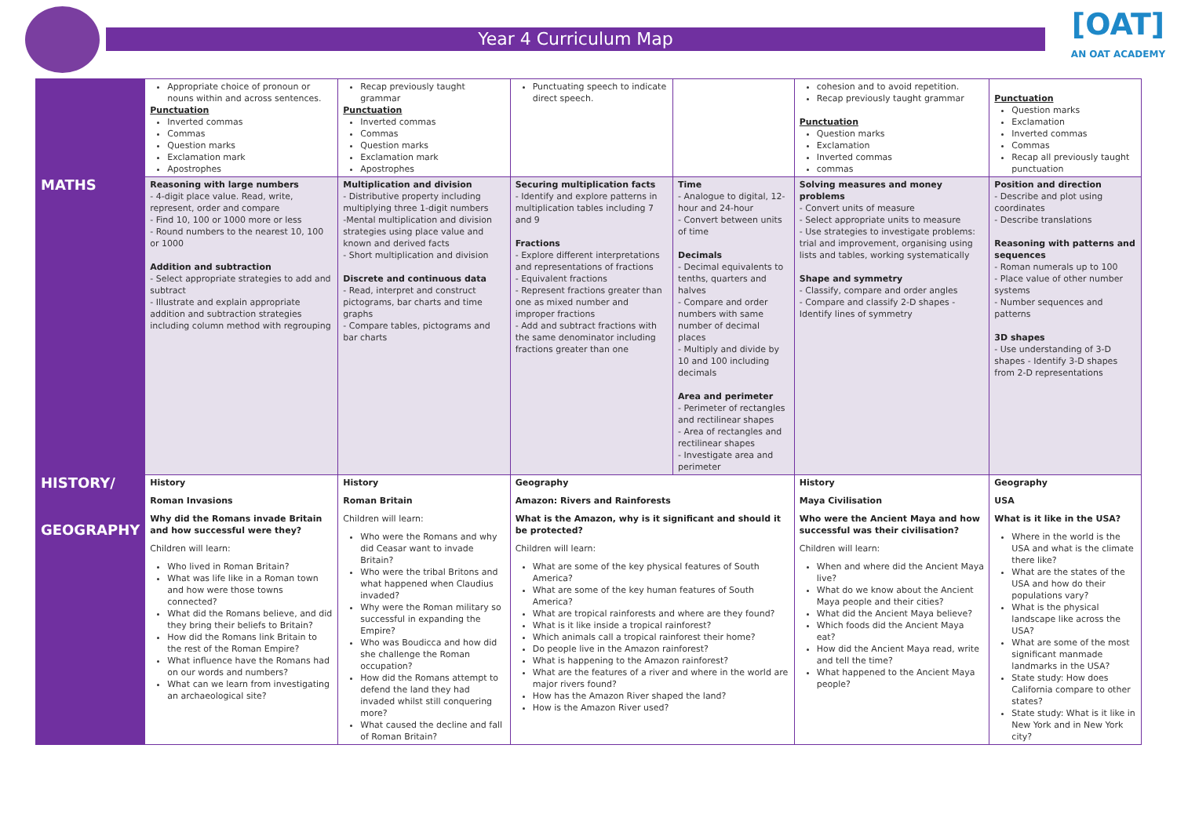Year 4 Curriculum Map
[OAT]
AN OAT ACADEMY
| | Appropriate choice of pronoun or nouns within and across sentences. Punctuation Inverted commas Commas Question marks Exclamation mark Apostrophes | Recap previously taught grammar Punctuation Inverted commas Commas Question marks Exclamation mark Apostrophes | Punctuating speech to indicate direct speech. | | cohesion and to avoid repetition. Recap previously taught grammar Punctuation Question marks Exclamation Inverted commas commas | Punctuation Question marks Exclamation Inverted commas Commas Recap all previously taught punctuation |
| MATHS | Reasoning with large numbers - 4-digit place value. Read, write, represent, order and compare - Find 10, 100 or 1000 more or less - Round numbers to the nearest 10, 100 or 1000 Addition and subtraction - Select appropriate strategies to add and subtract - Illustrate and explain appropriate addition and subtraction strategies including column method with regrouping | Multiplication and division - Distributive property including multiplying three 1-digit numbers -Mental multiplication and division strategies using place value and known and derived facts - Short multiplication and division Discrete and continuous data - Read, interpret and construct pictograms, bar charts and time graphs - Compare tables, pictograms and bar charts | Securing multiplication facts - Identify and explore patterns in multiplication tables including 7 and 9 Fractions - Explore different interpretations and representations of fractions - Equivalent fractions - Represent fractions greater than one as mixed number and improper fractions - Add and subtract fractions with the same denominator including fractions greater than one | Time - Analogue to digital, 12- hour and 24-hour - Convert between units of time Decimals - Decimal equivalents to tenths, quarters and halves - Compare and order numbers with same number of decimal places - Multiply and divide by 10 and 100 including decimals Area and perimeter - Perimeter of rectangles and rectilinear shapes - Area of rectangles and rectilinear shapes - Investigate area and perimeter | Solving measures and money problems - Convert units of measure - Select appropriate units to measure - Use strategies to investigate problems: trial and improvement, organising using lists and tables, working systematically Shape and symmetry - Classify, compare and order angles - Compare and classify 2-D shapes - Identify lines of symmetry | Position and direction - Describe and plot using coordinates - Describe translations Reasoning with patterns and sequences - Roman numerals up to 100 - Place value of other number systems - Number sequences and patterns 3D shapes - Use understanding of 3-D shapes - Identify 3-D shapes from 2-D representations |
| HISTORY/ GEOGRAPHY | History Roman Invasions Why did the Romans invade Britain and how successful were they? Children will learn: Who lived in Roman Britain? What was life like in a Roman town and how were those towns connected? What did the Romans believe, and did they bring their beliefs to Britain? How did the Romans link Britain to the rest of the Roman Empire? What influence have the Romans had on our words and numbers? What can we learn from investigating an archaeological site? | History Roman Britain Children will learn: Who were the Romans and why did Ceasar want to invade Britain? Who were the tribal Britons and what happened when Claudius invaded? Why were the Roman military so successful in expanding the Empire? Who was Boudicca and how did she challenge the Roman occupation? How did the Romans attempt to defend the land they had invaded whilst still conquering more? What caused the decline and fall of Roman Britain? | Geography Amazon: Rivers and Rainforests What is the Amazon, why is it significant and should it be protected? Children will learn: What are some of the key physical features of South America? What are some of the key human features of South America? What are tropical rainforests and where are they found? What is it like inside a tropical rainforest? Which animals call a tropical rainforest their home? Do people live in the Amazon rainforest? What is happening to the Amazon rainforest? What are the features of a river and where in the world are major rivers found? How has the Amazon River shaped the land? How is the Amazon River used? | | History Maya Civilisation Who were the Ancient Maya and how successful was their civilisation? Children will learn: When and where did the Ancient Maya live? What do we know about the Ancient Maya people and their cities? What did the Ancient Maya believe? Which foods did the Ancient Maya eat? How did the Ancient Maya read, write and tell the time? What happened to the Ancient Maya people? | Geography USA What is it like in the USA? Where in the world is the USA and what is the climate there like? What are the states of the USA and how do their populations vary? What is the physical landscape like across the USA? What are some of the most significant manmade landmarks in the USA? State study: How does California compare to other states? State study: What is it like in New York and in New York city? |